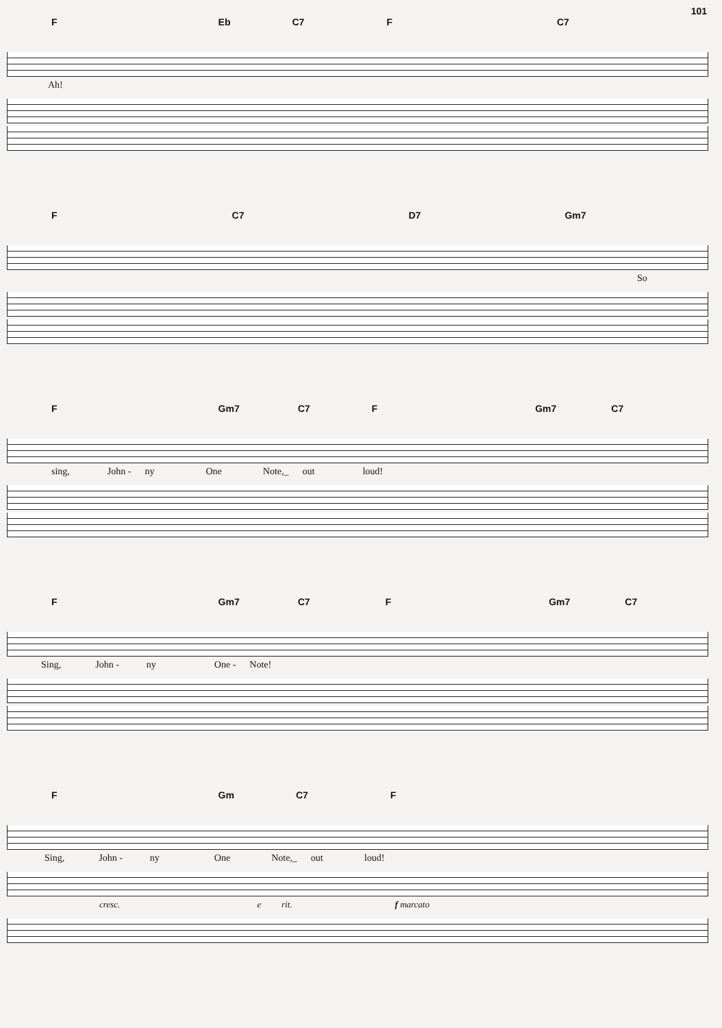101
F Eb C7 F C7
Ah!
F C7 D7 Gm7
So
F Gm7 C7 F Gm7 C7
sing, John - ny One Note,_ out loud!
F Gm7 C7 F Gm7 C7
Sing, John - ny One - Note!
F Gm C7 F
Sing, John - ny One Note,_ out loud!
cresc. e rit. f marcato